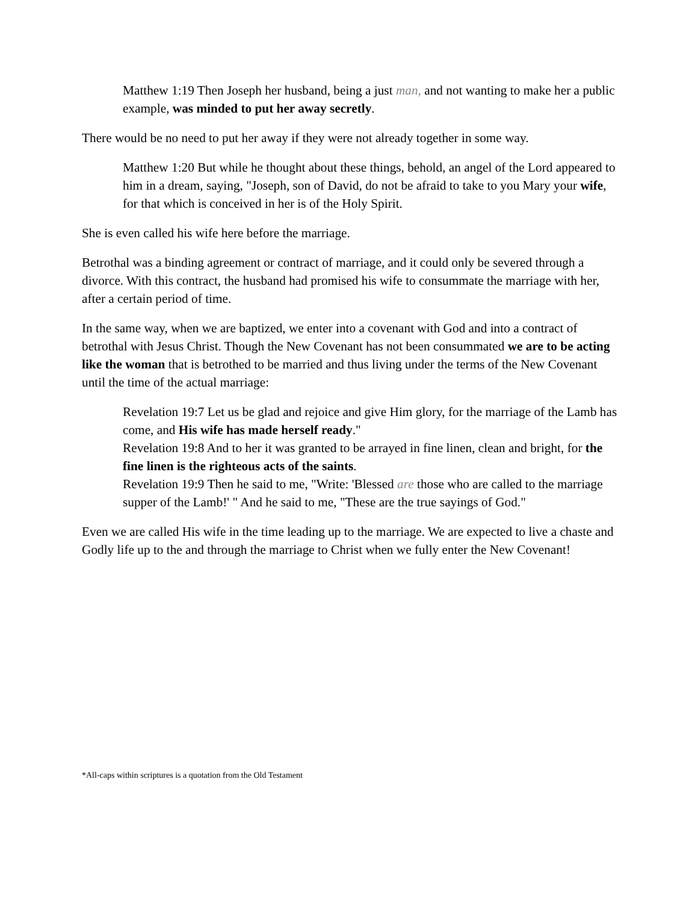Matthew 1:19 Then Joseph her husband, being a just man, and not wanting to make her a public example, was minded to put her away secretly.
There would be no need to put her away if they were not already together in some way.
Matthew 1:20 But while he thought about these things, behold, an angel of the Lord appeared to him in a dream, saying, "Joseph, son of David, do not be afraid to take to you Mary your wife, for that which is conceived in her is of the Holy Spirit.
She is even called his wife here before the marriage.
Betrothal was a binding agreement or contract of marriage, and it could only be severed through a divorce. With this contract, the husband had promised his wife to consummate the marriage with her, after a certain period of time.
In the same way, when we are baptized, we enter into a covenant with God and into a contract of betrothal with Jesus Christ. Though the New Covenant has not been consummated we are to be acting like the woman that is betrothed to be married and thus living under the terms of the New Covenant until the time of the actual marriage:
Revelation 19:7 Let us be glad and rejoice and give Him glory, for the marriage of the Lamb has come, and His wife has made herself ready."
Revelation 19:8 And to her it was granted to be arrayed in fine linen, clean and bright, for the fine linen is the righteous acts of the saints.
Revelation 19:9 Then he said to me, "Write: 'Blessed are those who are called to the marriage supper of the Lamb!' " And he said to me, "These are the true sayings of God."
Even we are called His wife in the time leading up to the marriage. We are expected to live a chaste and Godly life up to the and through the marriage to Christ when we fully enter the New Covenant!
*All-caps within scriptures is a quotation from the Old Testament